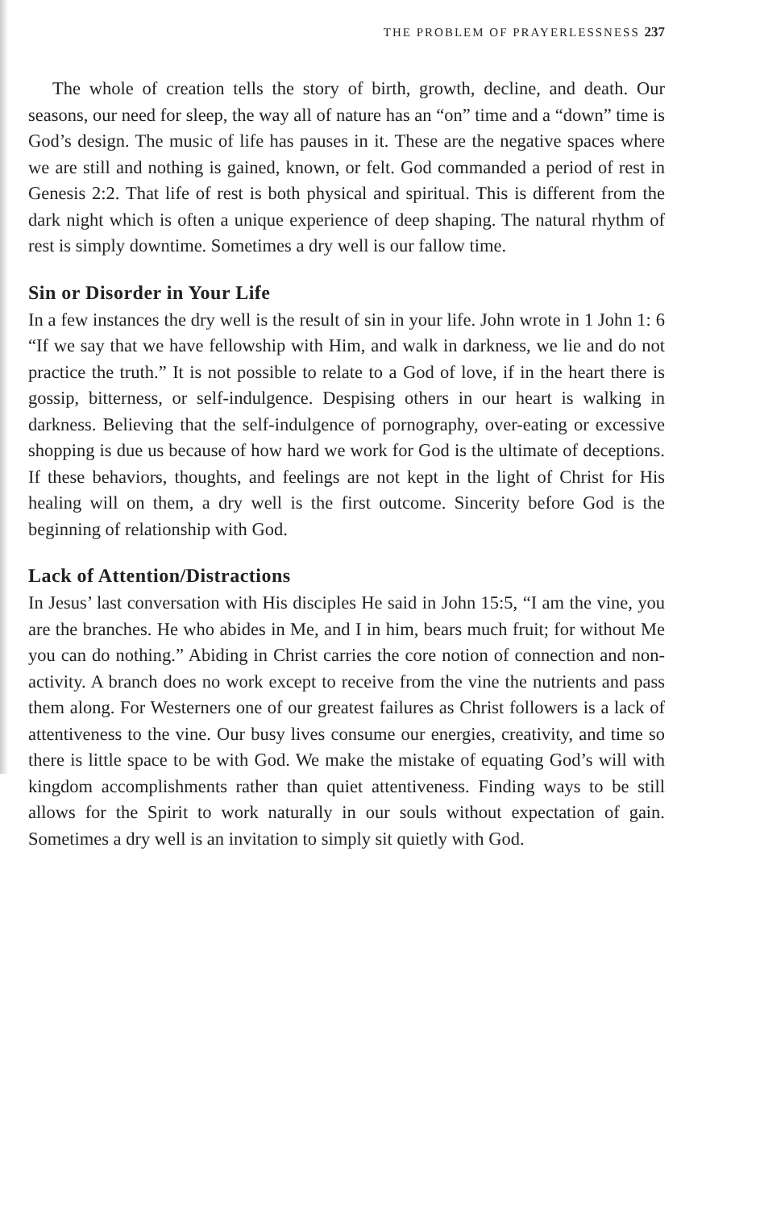THE PROBLEM OF PRAYERLESSNESS 237
The whole of creation tells the story of birth, growth, decline, and death. Our seasons, our need for sleep, the way all of nature has an “on” time and a “down” time is God’s design. The music of life has pauses in it. These are the negative spaces where we are still and nothing is gained, known, or felt. God commanded a period of rest in Genesis 2:2. That life of rest is both physical and spiritual. This is different from the dark night which is often a unique experience of deep shaping. The natural rhythm of rest is simply downtime. Sometimes a dry well is our fallow time.
Sin or Disorder in Your Life
In a few instances the dry well is the result of sin in your life. John wrote in 1 John 1: 6 “If we say that we have fellowship with Him, and walk in darkness, we lie and do not practice the truth.” It is not possible to relate to a God of love, if in the heart there is gossip, bitterness, or self-indulgence. Despising others in our heart is walking in darkness. Believing that the self-indulgence of pornography, over-eating or excessive shopping is due us because of how hard we work for God is the ultimate of deceptions. If these behaviors, thoughts, and feelings are not kept in the light of Christ for His healing will on them, a dry well is the first outcome. Sincerity before God is the beginning of relationship with God.
Lack of Attention/Distractions
In Jesus’ last conversation with His disciples He said in John 15:5, “I am the vine, you are the branches. He who abides in Me, and I in him, bears much fruit; for without Me you can do nothing.” Abiding in Christ carries the core notion of connection and non-activity. A branch does no work except to receive from the vine the nutrients and pass them along. For Westerners one of our greatest failures as Christ followers is a lack of attentiveness to the vine. Our busy lives consume our energies, creativity, and time so there is little space to be with God. We make the mistake of equating God’s will with kingdom accomplishments rather than quiet attentiveness. Finding ways to be still allows for the Spirit to work naturally in our souls without expectation of gain. Sometimes a dry well is an invitation to simply sit quietly with God.